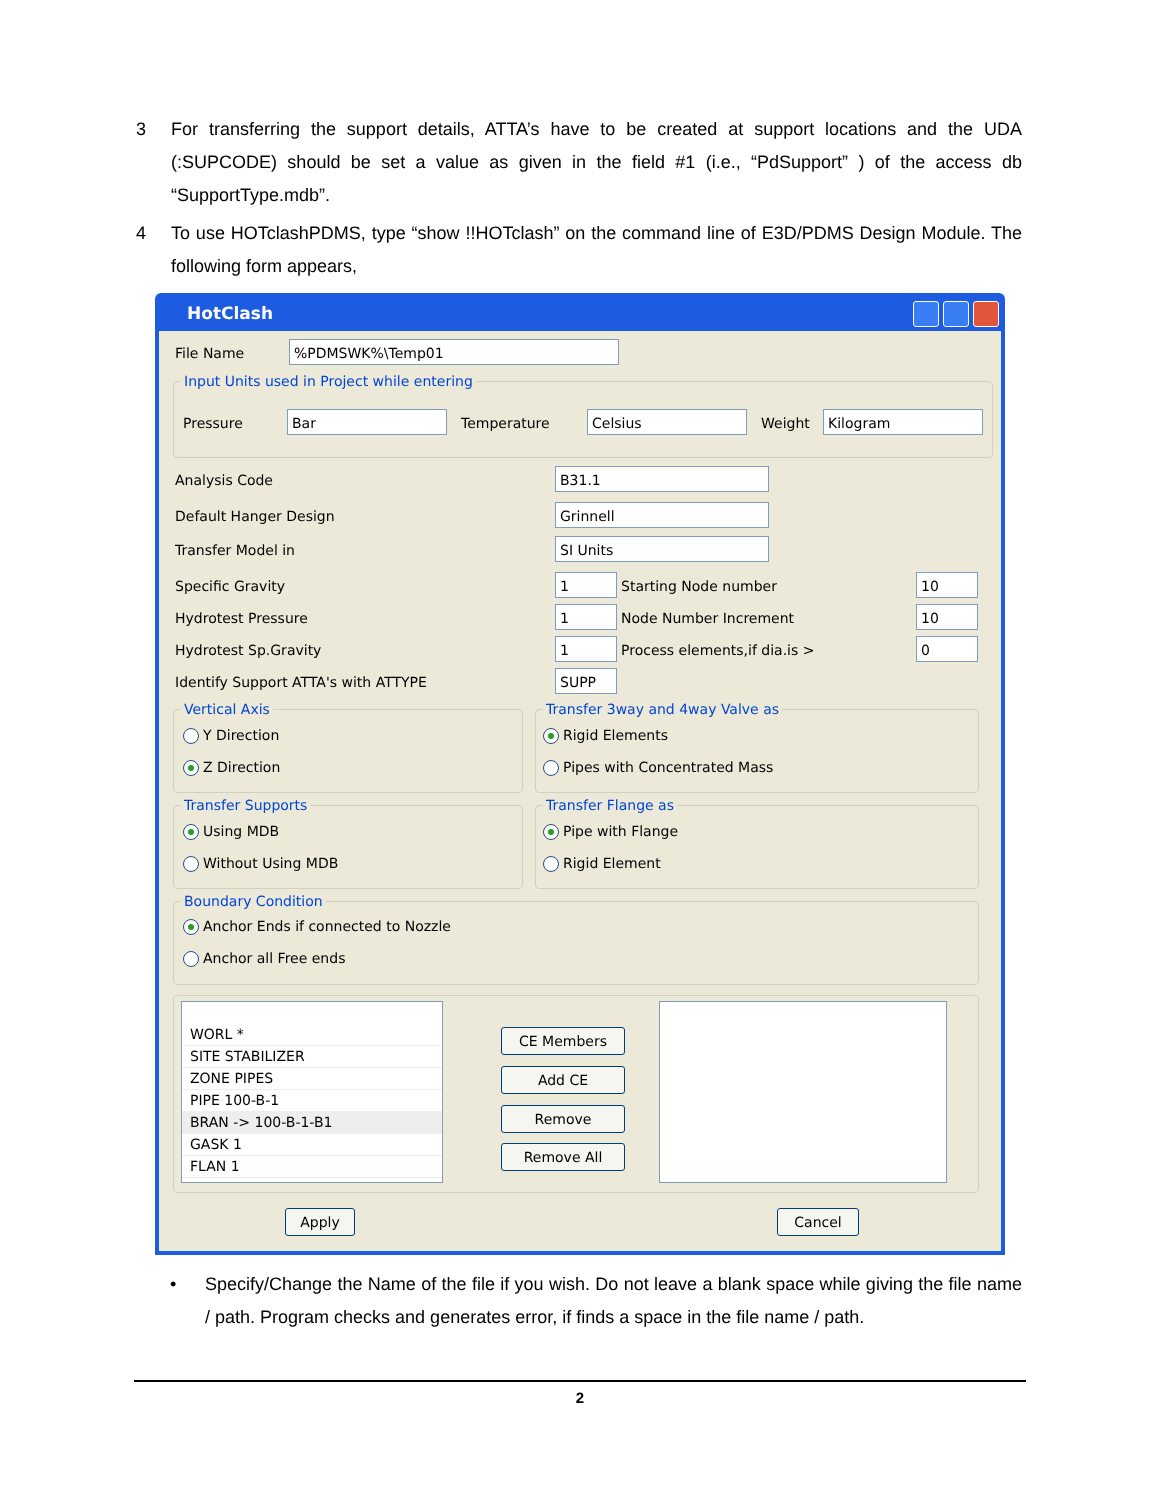3 For transferring the support details, ATTA’s have to be created at support locations and the UDA (:SUPCODE) should be set a value as given in the field #1 (i.e., “PdSupport” ) of the access db “SupportType.mdb”.
4 To use HOTclashPDMS, type “show !!HOTclash” on the command line of E3D/PDMS Design Module. The following form appears,
HotClash
File Name %PDMSWK%\Temp01
Input Units used in Project while entering
Pressure Bar Temperature Celsius Weight Kilogram
Analysis Code B31.1
Default Hanger Design Grinnell
Transfer Model in SI Units
Specific Gravity 1 Starting Node number 10
Hydrotest Pressure 1 Node Number Increment 10
Hydrotest Sp.Gravity 1 Process elements,if dia.is > 0
Identify Support ATTA's with ATTYPE SUPP
Vertical Axis
Y Direction
Z Direction
Transfer 3way and 4way Valve as
Rigid Elements
Pipes with Concentrated Mass
Transfer Supports
Using MDB
Without Using MDB
Transfer Flange as
Pipe with Flange
Rigid Element
Boundary Condition
Anchor Ends if connected to Nozzle
Anchor all Free ends
WORL *
SITE STABILIZER
ZONE PIPES
PIPE 100-B-1
BRAN -> 100-B-1-B1
GASK 1
FLAN 1
CE Members
Add CE
Remove
Remove All
Apply Cancel
• Specify/Change the Name of the file if you wish. Do not leave a blank space while giving the file name / path. Program checks and generates error, if finds a space in the file name / path.
2